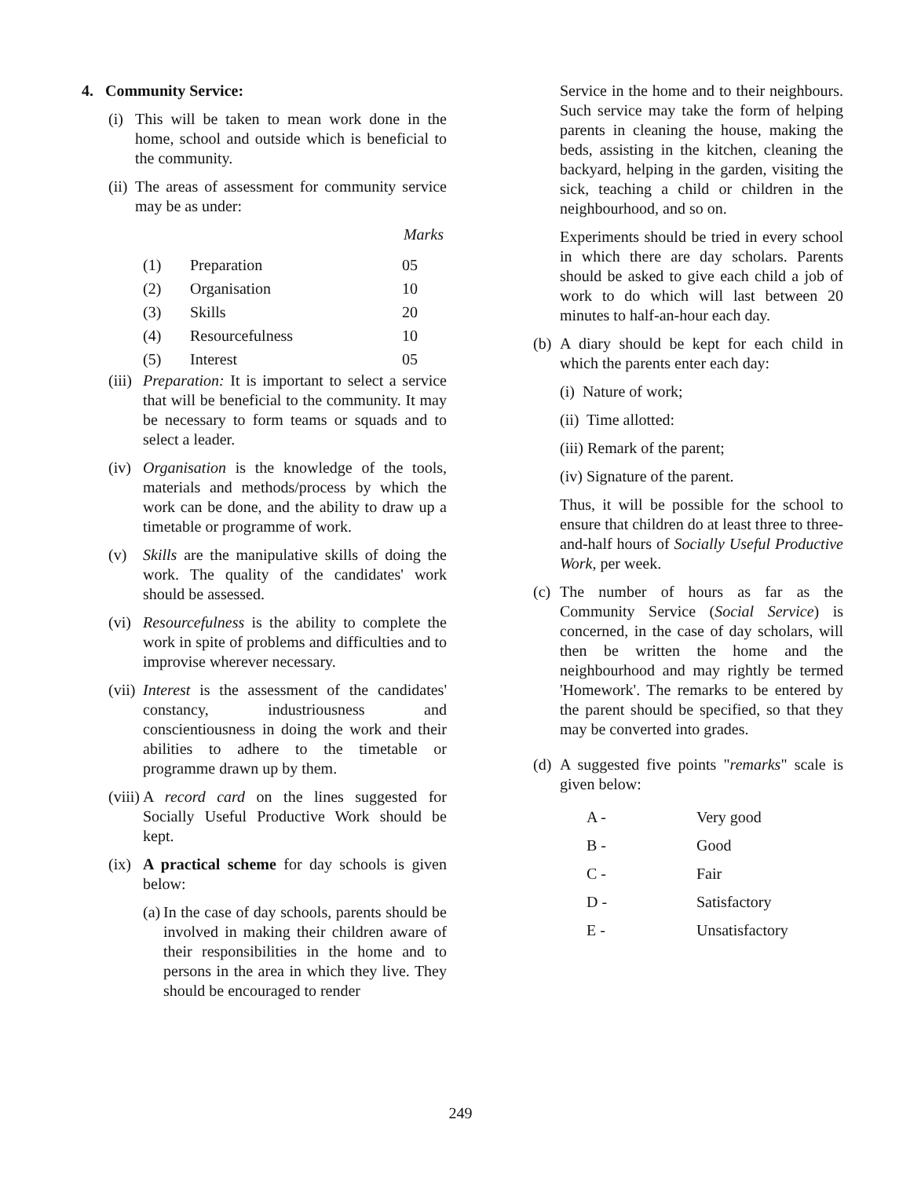4. Community Service:
(i) This will be taken to mean work done in the home, school and outside which is beneficial to the community.
(ii) The areas of assessment for community service may be as under:
Marks
| (1) | Preparation | 05 |
| (2) | Organisation | 10 |
| (3) | Skills | 20 |
| (4) | Resourcefulness | 10 |
| (5) | Interest | 05 |
(iii) Preparation: It is important to select a service that will be beneficial to the community. It may be necessary to form teams or squads and to select a leader.
(iv) Organisation is the knowledge of the tools, materials and methods/process by which the work can be done, and the ability to draw up a timetable or programme of work.
(v) Skills are the manipulative skills of doing the work. The quality of the candidates' work should be assessed.
(vi) Resourcefulness is the ability to complete the work in spite of problems and difficulties and to improvise wherever necessary.
(vii) Interest is the assessment of the candidates' constancy, industriousness and conscientiousness in doing the work and their abilities to adhere to the timetable or programme drawn up by them.
(viii) A record card on the lines suggested for Socially Useful Productive Work should be kept.
(ix) A practical scheme for day schools is given below:
(a) In the case of day schools, parents should be involved in making their children aware of their responsibilities in the home and to persons in the area in which they live. They should be encouraged to render
Service in the home and to their neighbours. Such service may take the form of helping parents in cleaning the house, making the beds, assisting in the kitchen, cleaning the backyard, helping in the garden, visiting the sick, teaching a child or children in the neighbourhood, and so on.
Experiments should be tried in every school in which there are day scholars. Parents should be asked to give each child a job of work to do which will last between 20 minutes to half-an-hour each day.
(b) A diary should be kept for each child in which the parents enter each day:
(i) Nature of work;
(ii) Time allotted:
(iii) Remark of the parent;
(iv) Signature of the parent.
Thus, it will be possible for the school to ensure that children do at least three to three-and-half hours of Socially Useful Productive Work, per week.
(c) The number of hours as far as the Community Service (Social Service) is concerned, in the case of day scholars, will then be written the home and the neighbourhood and may rightly be termed 'Homework'. The remarks to be entered by the parent should be specified, so that they may be converted into grades.
(d) A suggested five points "remarks" scale is given below:
| A - | Very good |
| B - | Good |
| C - | Fair |
| D - | Satisfactory |
| E - | Unsatisfactory |
249